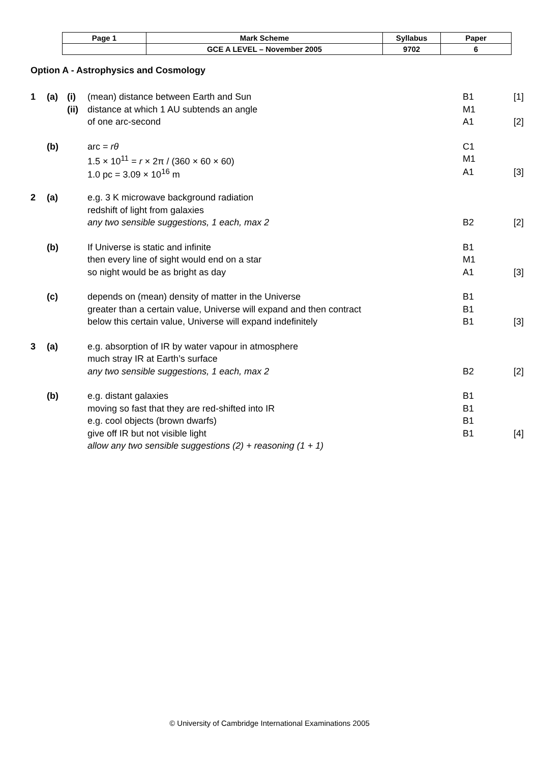| Page 1 | Mark Scheme | Syllabus | Paper |
| | GCE A LEVEL – November 2005 | 9702 | 6 |
Option A - Astrophysics and Cosmology
| 1 | (a) | (i) | (mean) distance between Earth and Sun | B1 | [1] |
| | | (ii) | distance at which 1 AU subtends an angle | M1 | |
| | | | of one arc-second | A1 | [2] |
| | (b) | | arc = rθ | C1 | |
| | | | 1.5 × 10<sup>11</sup> = r × 2π / (360 × 60 × 60) | M1 | |
| | | | 1.0 pc = 3.09 × 10<sup>16</sup> m | A1 | [3] |
| 2 | (a) | | e.g. 3 K microwave background radiation | | |
| | | | redshift of light from galaxies | | |
| | | | any two sensible suggestions, 1 each, max 2 | B2 | [2] |
| | (b) | | If Universe is static and infinite | B1 | |
| | | | then every line of sight would end on a star | M1 | |
| | | | so night would be as bright as day | A1 | [3] |
| | (c) | | depends on (mean) density of matter in the Universe | B1 | |
| | | | greater than a certain value, Universe will expand and then contract | B1 | |
| | | | below this certain value, Universe will expand indefinitely | B1 | [3] |
| 3 | (a) | | e.g. absorption of IR by water vapour in atmosphere | | |
| | | | much stray IR at Earth’s surface | | |
| | | | any two sensible suggestions, 1 each, max 2 | B2 | [2] |
| | (b) | | e.g. distant galaxies | B1 | |
| | | | moving so fast that they are red-shifted into IR | B1 | |
| | | | e.g. cool objects (brown dwarfs) | B1 | |
| | | | give off IR but not visible light | B1 | [4] |
| | | | allow any two sensible suggestions (2) + reasoning (1 + 1) | | |
© University of Cambridge International Examinations 2005